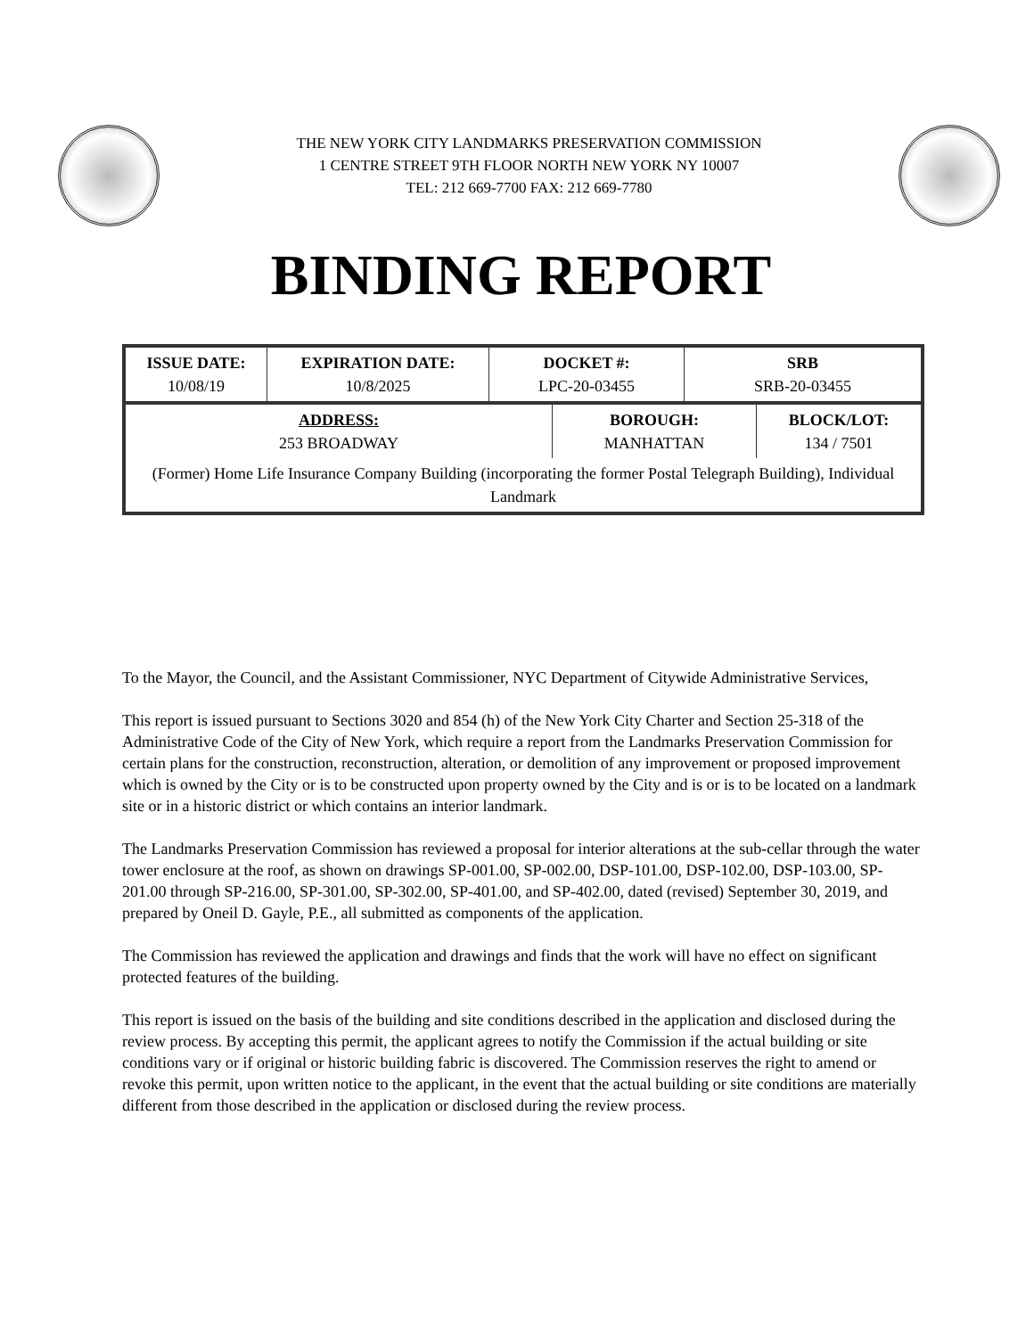THE NEW YORK CITY LANDMARKS PRESERVATION COMMISSION
1 CENTRE STREET 9TH FLOOR NORTH NEW YORK NY 10007
TEL: 212 669-7700 FAX: 212 669-7780
BINDING REPORT
| ISSUE DATE: 10/08/19 | EXPIRATION DATE: 10/8/2025 | DOCKET #: LPC-20-03455 | SRB SRB-20-03455 |
| ADDRESS: 253 BROADWAY | BOROUGH: MANHATTAN | BLOCK/LOT: 134 / 7501 |
| (Former) Home Life Insurance Company Building (incorporating the former Postal Telegraph Building), Individual Landmark | | |
To the Mayor, the Council, and the Assistant Commissioner, NYC Department of Citywide Administrative Services,
This report is issued pursuant to Sections 3020 and 854 (h) of the New York City Charter and Section 25-318 of the Administrative Code of the City of New York, which require a report from the Landmarks Preservation Commission for certain plans for the construction, reconstruction, alteration, or demolition of any improvement or proposed improvement which is owned by the City or is to be constructed upon property owned by the City and is or is to be located on a landmark site or in a historic district or which contains an interior landmark.
The Landmarks Preservation Commission has reviewed a proposal for interior alterations at the sub-cellar through the water tower enclosure at the roof, as shown on drawings SP-001.00, SP-002.00, DSP-101.00, DSP-102.00, DSP-103.00, SP-201.00 through SP-216.00, SP-301.00, SP-302.00, SP-401.00, and SP-402.00, dated (revised) September 30, 2019, and prepared by Oneil D. Gayle, P.E., all submitted as components of the application.
The Commission has reviewed the application and drawings and finds that the work will have no effect on significant protected features of the building.
This report is issued on the basis of the building and site conditions described in the application and disclosed during the review process. By accepting this permit, the applicant agrees to notify the Commission if the actual building or site conditions vary or if original or historic building fabric is discovered. The Commission reserves the right to amend or revoke this permit, upon written notice to the applicant, in the event that the actual building or site conditions are materially different from those described in the application or disclosed during the review process.